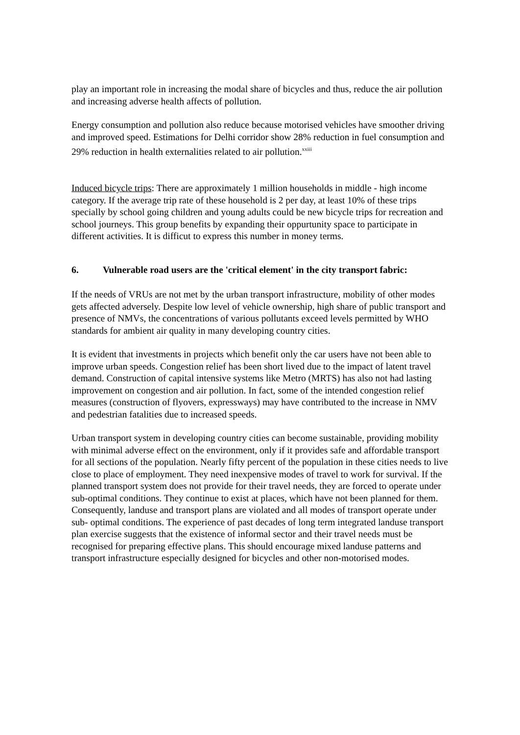play an important role in increasing the modal share of bicycles and thus, reduce the air pollution and increasing adverse health affects of pollution.
Energy consumption and pollution also reduce because motorised vehicles have smoother driving and improved speed. Estimations for Delhi corridor show 28% reduction in fuel consumption and 29% reduction in health externalities related to air pollution.<sup>xxiii</sup>
Induced bicycle trips: There are approximately 1 million households in middle - high income category. If the average trip rate of these household is 2 per day, at least 10% of these trips specially by school going children and young adults could be new bicycle trips for recreation and school journeys. This group benefits by expanding their oppurtunity space to participate in different activities. It is difficut to express this number in money terms.
6. Vulnerable road users are the 'critical element' in the city transport fabric:
If the needs of VRUs are not met by the urban transport infrastructure, mobility of other modes gets affected adversely. Despite low level of vehicle ownership, high share of public transport and presence of NMVs, the concentrations of various pollutants exceed levels permitted by WHO standards for ambient air quality in many developing country cities.
It is evident that investments in projects which benefit only the car users have not been able to improve urban speeds. Congestion relief has been short lived due to the impact of latent travel demand. Construction of capital intensive systems like Metro (MRTS) has also not had lasting improvement on congestion and air pollution. In fact, some of the intended congestion relief measures (construction of flyovers, expressways) may have contributed to the increase in NMV and pedestrian fatalities due to increased speeds.
Urban transport system in developing country cities can become sustainable, providing mobility with minimal adverse effect on the environment, only if it provides safe and affordable transport for all sections of the population. Nearly fifty percent of the population in these cities needs to live close to place of employment. They need inexpensive modes of travel to work for survival. If the planned transport system does not provide for their travel needs, they are forced to operate under sub-optimal conditions. They continue to exist at places, which have not been planned for them. Consequently, landuse and transport plans are violated and all modes of transport operate under sub- optimal conditions. The experience of past decades of long term integrated landuse transport plan exercise suggests that the existence of informal sector and their travel needs must be recognised for preparing effective plans. This should encourage mixed landuse patterns and transport infrastructure especially designed for bicycles and other non-motorised modes.